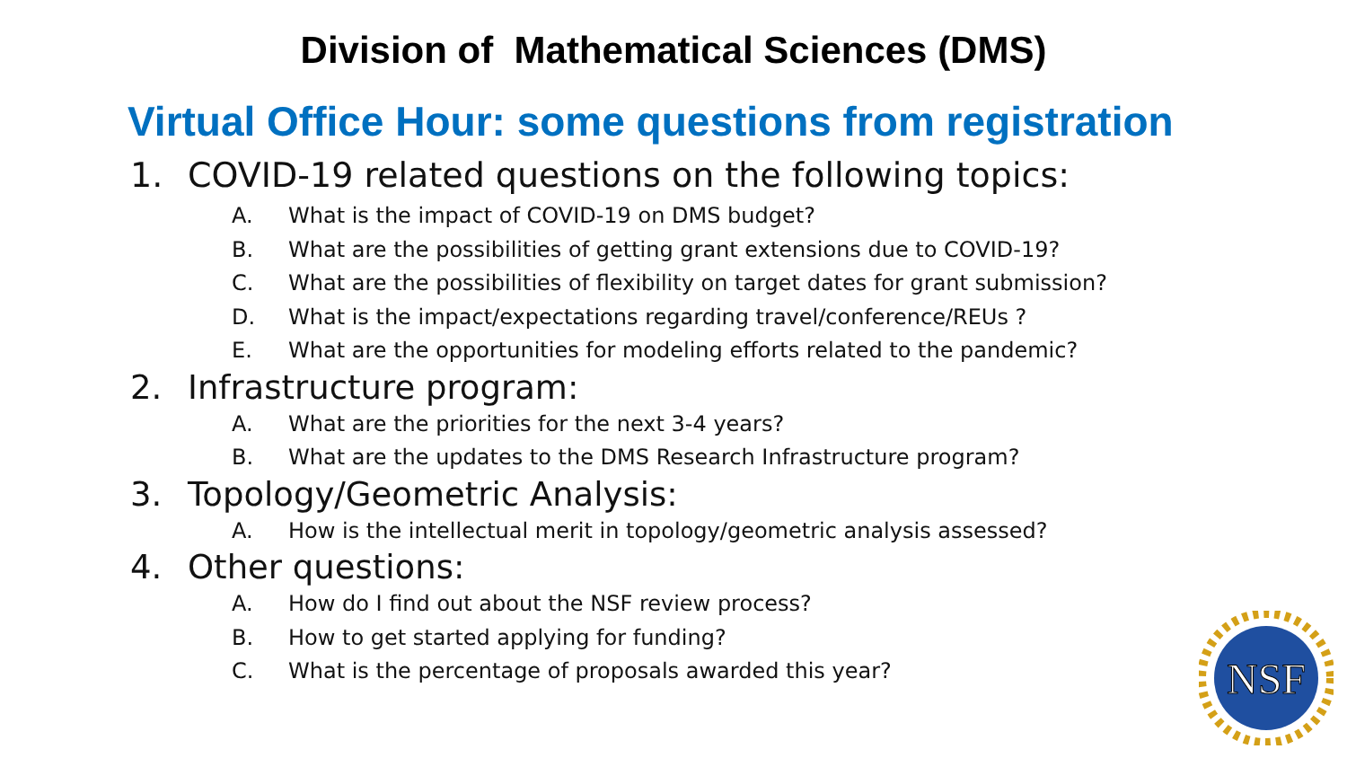Division of Mathematical Sciences (DMS)
Virtual Office Hour: some questions from registration
1. COVID-19 related questions on the following topics:
A. What is the impact of COVID-19 on DMS budget?
B. What are the possibilities of getting grant extensions due to COVID-19?
C. What are the possibilities of flexibility on target dates for grant submission?
D. What is the impact/expectations regarding travel/conference/REUs ?
E. What are the opportunities for modeling efforts related to the pandemic?
2. Infrastructure program:
A. What are the priorities for the next 3-4 years?
B. What are the updates to the DMS Research Infrastructure program?
3. Topology/Geometric Analysis:
A. How is the intellectual merit in topology/geometric analysis assessed?
4. Other questions:
A. How do I find out about the NSF review process?
B. How to get started applying for funding?
C. What is the percentage of proposals awarded this year?
NSF